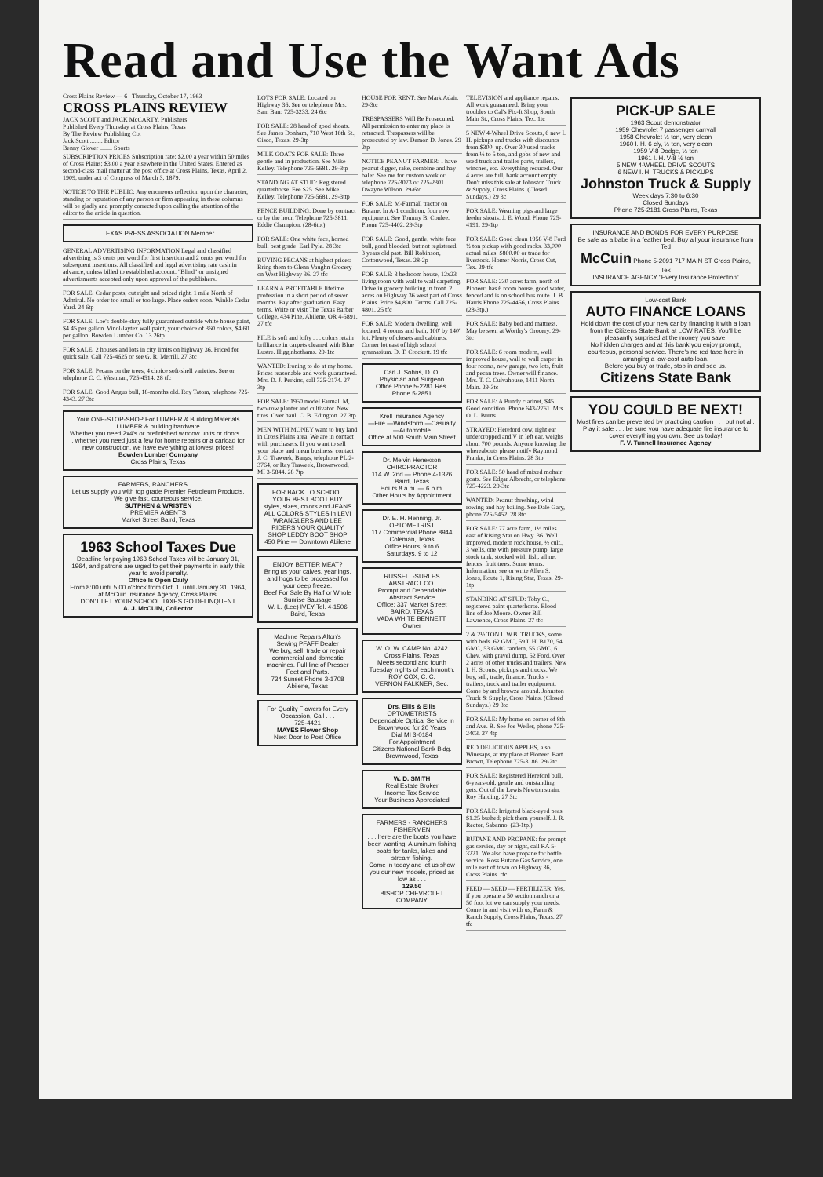Read and Use the Want Ads
Cross Plains Review — 6 Thursday, October 17, 1963
CROSS PLAINS REVIEW
JACK SCOTT and JACK McCARTY, Publishers
Published Every Thursday at Cross Plains, Texas
By The Review Publishing Co.
Jack Scott ........ Editor
Benny Glover ........ Sports
SUBSCRIPTION PRICES Subscription rate: $2.00 a year within 50 miles of Cross Plains; $3.00 a year elsewhere in the United States. Entered as second-class mail matter at the post office at Cross Plains, Texas, April 2, 1909, under act of Congress of March 3, 1879.
NOTICE TO THE PUBLIC: Any erroneous reflection upon the character, standing or reputation of any person or firm appearing in these columns will be gladly and promptly corrected upon calling the attention of the editor to the article in question.
TEXAS PRESS ASSOCIATION Member
GENERAL ADVERTISING INFORMATION Legal and classified advertising is 3 cents per word for first insertion and 2 cents per word for subsequent insertions. All classified and legal advertising rate cash in advance, unless billed to established account. "Blind" or unsigned advertisments accepted only upon approval of the publishers.
FOR SALE: Cedar posts, cut right and priced right. 1 mile North of Admiral. No order too small or too large. Place orders soon. Winkle Cedar Yard. 24 6tp
FOR SALE: Loe's double-duty fully guaranteed outside white house paint, $4.45 per gallon. Vinol-laytex wall paint, your choice of 360 colors, $4.60 per gallon. Bowden Lumber Co. 13 26tp
FOR SALE: 2 houses and lots in city limits on highway 36. Priced for quick sale. Call 725-4625 or see G. R. Merrill. 27 3tc
FOR SALE: Pecans on the trees, 4 choice soft-shell varieties. See or telephone C. C. Westman, 725-4514. 28 tfc
FOR SALE: Good Angus bull, 18-months old. Roy Tatom, telephone 725-4343. 27 3tc
Your ONE-STOP-SHOP For LUMBER & Building Materials
LUMBER & building hardware
Whether you need 2x4's or prefinished window units or doors . . . whether you need just a few for home repairs or a carload for new construction, we have everything at lowest prices!
Bowden Lumber Company
Cross Plains, Texas
FARMERS, RANCHERS . . .
Let us supply you with top grade Premier Petroleum Products. We give fast, courteous service.
SUTPHEN & WRISTEN
PREMIER AGENTS
Market Street Baird, Texas
1963 School Taxes Due
Deadline for paying 1963 School Taxes will be January 31, 1964, and patrons are urged to get their payments in early this year to avoid penalty.
Office Is Open Daily
From 8:00 until 5:00 o'clock from Oct. 1, until January 31, 1964, at McCuin Insurance Agency, Cross Plains.
DON'T LET YOUR SCHOOL TAXES GO DELINQUENT
A. J. McCUIN, Collector
LOTS FOR SALE: Located on Highway 36. See or telephone Mrs. Sam Barr. 725-3233. 24 6tc
FOR SALE: 28 head of good shoats. See James Donham, 710 West 16th St., Cisco, Texas. 29-3tp
MILK GOATS FOR SALE: Three gentle and in production. See Mike Kelley. Telephone 725-5681. 29-3tp
STANDING AT STUD: Registered quarterhorse. Fee $25. See Mike Kelley. Telephone 725-5681. 29-3ttp
FENCE BUILDING: Done by contract or by the hour. Telephone 725-3811. Eddie Champion. (28-6tp.)
FOR SALE: One white face, horned bull; best grade. Earl Pyle. 28 3tc
BUYING PECANS at highest prices: Bring them to Glenn Vaughn Grocery on West Highway 36. 27 tfc
LEARN A PROFITABLE lifetime profession in a short period of seven months. Pay after graduation. Easy terms. Write or visit The Texas Barber College, 434 Pine, Abilene, OR 4-5891. 27 tfc
PILE is soft and lofty . . . colors retain brilliance in carpets cleaned with Blue Lustre. Higginbothams. 29-1tc
WANTED: Ironing to do at my home. Prices reasonable and work guaranteed. Mrs. D. J. Perkins, call 725-2174. 27 3tp
FOR SALE: 1950 model Farmall M, two-row planter and cultivator. New tires. Over haul. C. B. Edington. 27 3tp
MEN WITH MONEY want to buy land in Cross Plains area. We are in contact with purchasers. If you want to sell your place and mean business, contact J. C. Traweek, Bangs, telephone PL 2-3764, or Ray Traweek, Brownwood, MI 3-5844. 28 7tp
FOR BACK TO SCHOOL YOUR BEST BOOT BUY styles, sizes, colors and JEANS ALL COLORS STYLES in LEVI WRANGLERS AND LEE RIDERS YOUR QUALITY SHOP LEDDY BOOT SHOP 450 Pine — Downtown Abilene
ENJOY BETTER MEAT?
Bring us your calves, yearlings, and hogs to be processed for your deep freeze.
Beef For Sale By Half or Whole
Sunrise Sausage
W. L. (Lee) IVEY Tel. 4-1506 Baird, Texas
Machine Repairs Alton's Sewing PFAFF Dealer
We buy, sell, trade or repair commercial and domestic machines. Full line of Presser Feet and Parts.
734 Sunset Phone 3-1708 Abilene, Texas
For Quality Flowers for Every Occassion, Call . . .
725-4421
MAYES Flower Shop
Next Door to Post Office
HOUSE FOR RENT: See Mark Adair. 29-3tc
TRESPASSERS Will Be Prosecuted. All permission to enter my place is retracted. Trespassers will be prosecuted by law. Damon D. Jones. 29 2tp
NOTICE PEANUT FARMER: I have peanut digger, rake, combine and hay baler. See me for custom work or telephone 725-3073 or 725-2301. Dwayne Wilson. 29-6tc
FOR SALE: M-Farmall tractor on Butane. In A-1 condition, four row equipment. See Tommy B. Conlee. Phone 725-4402. 29-3tp
FOR SALE: Good, gentle, white face bull, good blooded, but not registered. 3 years old past. Bill Robinson, Cottonwood, Texas. 28-2p
FOR SALE: 3 bedroom house, 12x23 living room with wall to wall carpeting. Drive in grocery building in front. 2 acres on Highway 36 west part of Cross Plains. Price $4,800. Terms. Call 725-4801. 25 tfc
FOR SALE: Modern dwelling, well located, 4 rooms and bath, 100' by 140' lot. Plenty of closets and cabinets. Corner lot east of high school gynmasium. D. T. Crockett. 19 tfc
Carl J. Sohns, D. O.
Physician and Surgeon
Office Phone 5-2281 Res. Phone 5-2851
Krell Insurance Agency
—Fire —Windstorm —Casualty —Automobile
Office at 500 South Main Street
Dr. Melvin Henexson
CHIROPRACTOR
114 W. 2nd — Phone 4-1326
Baird, Texas
Hours 8 a.m. — 6 p.m.
Other Hours by Appointment
Dr. E. H. Henning, Jr.
OPTOMETRIST
117 Commercial Phone 8944
Coleman, Texas
Office Hours, 9 to 6
Saturdays, 9 to 12
RUSSELL-SURLES ABSTRACT CO.
Prompt and Dependable Abstract Service
Office: 337 Market Street
BAIRD, TEXAS
VADA WHITE BENNETT, Owner
W. O. W. CAMP No. 4242
Cross Plains, Texas
Meets second and fourth Tuesday nights of each month.
ROY COX, C. C.
VERNON FALKNER, Sec.
Drs. Ellis & Ellis
OPTOMETRISTS
Dependable Optical Service in Brownwood for 20 Years
Dial MI 3-0184
For Appointment
Citizens National Bank Bldg.
Brownwood, Texas
W. D. SMITH
Real Estate Broker
Income Tax Service
Your Business Appreciated
FARMERS - RANCHERS FISHERMEN
. . . here are the boats you have been wanting! Aluminum fishing boats for tanks, lakes and stream fishing.
Come in today and let us show you our new models, priced as low as . . .
129.50
BISHOP CHEVROLET COMPANY
TELEVISION and appliance repairs. All work guaranteed. Bring your troubles to Cal's Fix-It Shop, South Main St., Cross Plains, Tex. 1tc
5 NEW 4-Wheel Drive Scouts, 6 new I. H. pickups and trucks with discounts from $300, up. Over 30 used trucks from ½ to 5 ton, and gobs of new and used truck and trailer parts, trailers, winches, etc. Everything reduced. Our 4 acres are full, bank account empty. Don't miss this sale at Johnston Truck & Supply, Cross Plains. (Closed Sundays.) 29 3c
FOR SALE: Weaning pigs and large feeder shoats. J. E. Wood. Phone 725-4191. 29-1tp
FOR SALE: Good clean 1958 V-8 Ford ½ ton pickup with good racks. 33,000 actual miles. $800.00 or trade for livestock. Homer Norris, Cross Cut, Tex. 29-tfc
FOR SALE: 230 acres farm, north of Pioneer; has 6 room house, good water, fenced and is on school bus route. J. B. Harris Phone 725-4456, Cross Plains. (28-3tp.)
FOR SALE: Baby bed and mattress. May be seen at Worthy's Grocery. 29-3tc
FOR SALE: 6 room modern, well improved house, wall to wall carpet in four rooms, new garage, two lots, fruit and pecan trees. Owner will finance. Mrs. T. C. Culvahouse, 1411 North Main. 29-3tc
FOR SALE: A Bundy clarinet, $45. Good condition. Phone 643-2761. Mrs. O. L. Burns.
STRAYED: Hereford cow, right ear undercropped and V in left ear, weighs about 700 pounds. Anyone knowing the whereabouts please notify Raymond Franke, in Cross Plains. 28 3tp
FOR SALE: 50 head of mixed mohair goats. See Edgar Albrecht, or telephone 725-4223. 29-3tc
WANTED: Peanut threshing, wind rowing and hay bailing. See Dale Gary, phone 725-5452. 28 8tc
FOR SALE: 77 acre farm, 1½ miles east of Rising Star on Hwy. 36. Well improved, modern rock house, ½ cult., 3 wells, one with pressure pump, large stock tank, stocked with fish, all net fences, fruit trees. Some terms. Information, see or write Allen S. Jones, Route 1, Rising Star, Texas. 29-1tp
STANDING AT STUD: Toby C., registered paint quarterhorse. Blood line of Joe Moore. Owner Bill Lawrence, Cross Plains. 27 tfc
2 & 2½ TON L.W.B. TRUCKS, some with beds. 62 GMC, 59 I. H. B170, 54 GMC, 53 GMC tandem, 55 GMC, 61 Chev. with gravel dump, 52 Ford. Over 2 acres of other trucks and trailers. New I. H. Scouts, pickups and trucks. We buy, sell, trade, finance. Trucks - trailers, truck and trailer equipment. Come by and browze around. Johnston Truck & Supply, Cross Plains. (Closed Sundays.) 29 3tc
FOR SALE: My home on corner of 8th and Ave. B. See Joe Weiler, phone 725-2403. 27 4tp
RED DELICIOUS APPLES, also Winesaps, at my place at Pioneer. Bart Brown, Telephone 725-3186. 29-2tc
FOR SALE: Registered Hereford bull, 6-years-old, gentle and outstanding gets. Out of the Lewis Newton strain. Roy Harding. 27 3tc
FOR SALE: Irrigated black-eyed peas $1.25 bushed; pick them yourself. J. R. Rector, Sabanno. (23-1tp.)
BUTANE AND PROPANE: for prompt gas service, day or night, call RA 5-3221. We also have propane for bottle service. Ross Butane Gas Service, one mile east of town on Highway 36, Cross Plains. tfc
FEED — SEED — FERTILIZER: Yes, if you operate a 50 section ranch or a 50 foot lot we can supply your needs. Come in and visit with us, Farm & Ranch Supply, Cross Plains, Texas. 27 tfc
PICK-UP SALE
1963 Scout demonstrator
1959 Chevrolet 7 passenger carryall
1958 Chevrolet ½ ton, very clean
1960 I. H. 6 cly, ½ ton, very clean
1959 V-8 Dodge, ½ ton
1961 I. H. V-8 ½ ton
5 NEW 4-WHEEL DRIVE SCOUTS
6 NEW I. H. TRUCKS & PICKUPS
Johnston Truck & Supply
Week days 7:30 to 6:30
Closed Sundays
Phone 725-2181 Cross Plains, Texas
INSURANCE AND BONDS FOR EVERY PURPOSE
Be safe as a babe in a feather bed, Buy all your insurance from Ted
McCuin Phone 5-2091 717 MAIN ST Cross Plains, Tex
INSURANCE AGENCY "Every Insurance Protection"
Low-cost Bank
AUTO FINANCE LOANS
Hold down the cost of your new car by financing it with a loan from the Citizens State Bank at LOW RATES. You'll be pleasantly surprised at the money you save.
No hidden charges and at this bank you enjoy prompt, courteous, personal service. There's no red tape here in arranging a low-cost auto loan.
Before you buy or trade, stop in and see us.
Citizens State Bank
YOU COULD BE NEXT!
Most fires can be prevented by practicing caution . . . but not all. Play it safe . . . be sure you have adequate fire insurance to cover everything you own. See us today!
F. V. Tunnell Insurance Agency